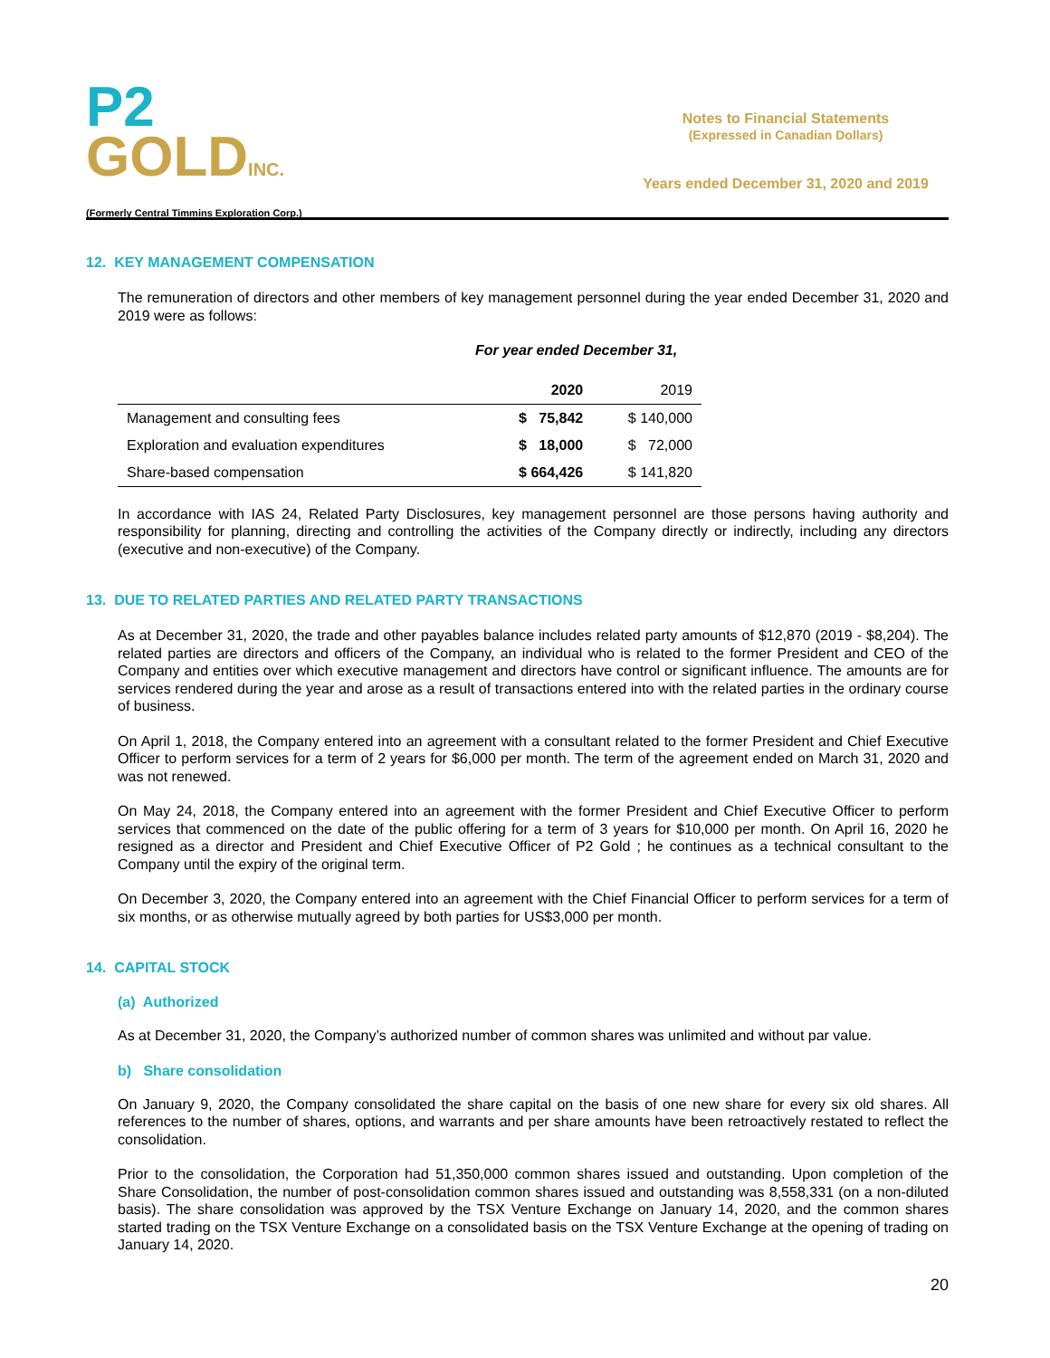P2
GOLD INC.
(Formerly Central Timmins Exploration Corp.)
Notes to Financial Statements
(Expressed in Canadian Dollars)
Years ended December 31, 2020 and 2019
12. KEY MANAGEMENT COMPENSATION
The remuneration of directors and other members of key management personnel during the year ended December 31, 2020 and 2019 were as follows:
For year ended December 31,
| | 2020 | 2019 |
| --- | --- | --- |
| Management and consulting fees | $ 75,842 | $ 140,000 |
| Exploration and evaluation expenditures | $ 18,000 | $ 72,000 |
| Share-based compensation | $ 664,426 | $ 141,820 |
In accordance with IAS 24, Related Party Disclosures, key management personnel are those persons having authority and responsibility for planning, directing and controlling the activities of the Company directly or indirectly, including any directors (executive and non-executive) of the Company.
13. DUE TO RELATED PARTIES AND RELATED PARTY TRANSACTIONS
As at December 31, 2020, the trade and other payables balance includes related party amounts of $12,870 (2019 - $8,204). The related parties are directors and officers of the Company, an individual who is related to the former President and CEO of the Company and entities over which executive management and directors have control or significant influence. The amounts are for services rendered during the year and arose as a result of transactions entered into with the related parties in the ordinary course of business.
On April 1, 2018, the Company entered into an agreement with a consultant related to the former President and Chief Executive Officer to perform services for a term of 2 years for $6,000 per month. The term of the agreement ended on March 31, 2020 and was not renewed.
On May 24, 2018, the Company entered into an agreement with the former President and Chief Executive Officer to perform services that commenced on the date of the public offering for a term of 3 years for $10,000 per month. On April 16, 2020 he resigned as a director and President and Chief Executive Officer of P2 Gold ; he continues as a technical consultant to the Company until the expiry of the original term.
On December 3, 2020, the Company entered into an agreement with the Chief Financial Officer to perform services for a term of six months, or as otherwise mutually agreed by both parties for US$3,000 per month.
14. CAPITAL STOCK
(a) Authorized
As at December 31, 2020, the Company’s authorized number of common shares was unlimited and without par value.
b) Share consolidation
On January 9, 2020, the Company consolidated the share capital on the basis of one new share for every six old shares. All references to the number of shares, options, and warrants and per share amounts have been retroactively restated to reflect the consolidation.
Prior to the consolidation, the Corporation had 51,350,000 common shares issued and outstanding. Upon completion of the Share Consolidation, the number of post-consolidation common shares issued and outstanding was 8,558,331 (on a non-diluted basis). The share consolidation was approved by the TSX Venture Exchange on January 14, 2020, and the common shares started trading on the TSX Venture Exchange on a consolidated basis on the TSX Venture Exchange at the opening of trading on January 14, 2020.
20